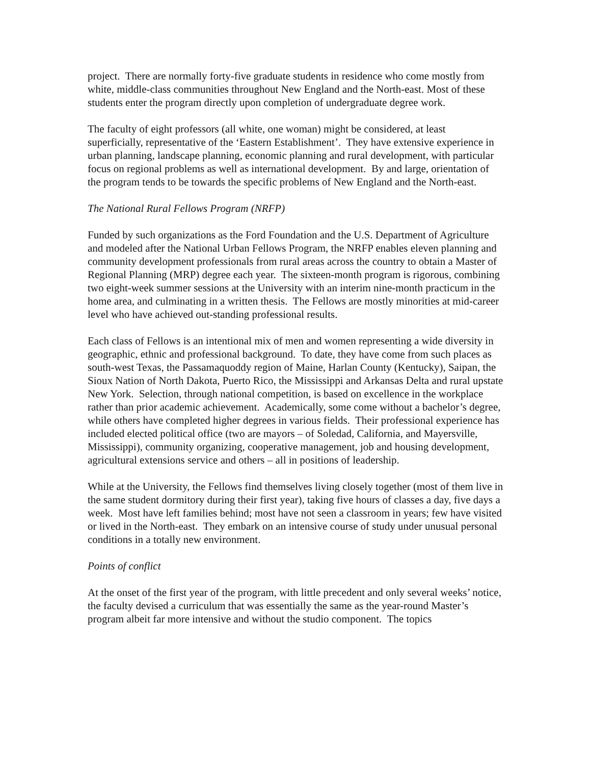project. There are normally forty-five graduate students in residence who come mostly from white, middle-class communities throughout New England and the North-east. Most of these students enter the program directly upon completion of undergraduate degree work.
The faculty of eight professors (all white, one woman) might be considered, at least superficially, representative of the ‘Eastern Establishment’. They have extensive experience in urban planning, landscape planning, economic planning and rural development, with particular focus on regional problems as well as international development. By and large, orientation of the program tends to be towards the specific problems of New England and the North-east.
The National Rural Fellows Program (NRFP)
Funded by such organizations as the Ford Foundation and the U.S. Department of Agriculture and modeled after the National Urban Fellows Program, the NRFP enables eleven planning and community development professionals from rural areas across the country to obtain a Master of Regional Planning (MRP) degree each year. The sixteen-month program is rigorous, combining two eight-week summer sessions at the University with an interim nine-month practicum in the home area, and culminating in a written thesis. The Fellows are mostly minorities at mid-career level who have achieved out-standing professional results.
Each class of Fellows is an intentional mix of men and women representing a wide diversity in geographic, ethnic and professional background. To date, they have come from such places as south-west Texas, the Passamaquoddy region of Maine, Harlan County (Kentucky), Saipan, the Sioux Nation of North Dakota, Puerto Rico, the Mississippi and Arkansas Delta and rural upstate New York. Selection, through national competition, is based on excellence in the workplace rather than prior academic achievement. Academically, some come without a bachelor’s degree, while others have completed higher degrees in various fields. Their professional experience has included elected political office (two are mayors – of Soledad, California, and Mayersville, Mississippi), community organizing, cooperative management, job and housing development, agricultural extensions service and others – all in positions of leadership.
While at the University, the Fellows find themselves living closely together (most of them live in the same student dormitory during their first year), taking five hours of classes a day, five days a week. Most have left families behind; most have not seen a classroom in years; few have visited or lived in the North-east. They embark on an intensive course of study under unusual personal conditions in a totally new environment.
Points of conflict
At the onset of the first year of the program, with little precedent and only several weeks’ notice, the faculty devised a curriculum that was essentially the same as the year-round Master’s program albeit far more intensive and without the studio component. The topics